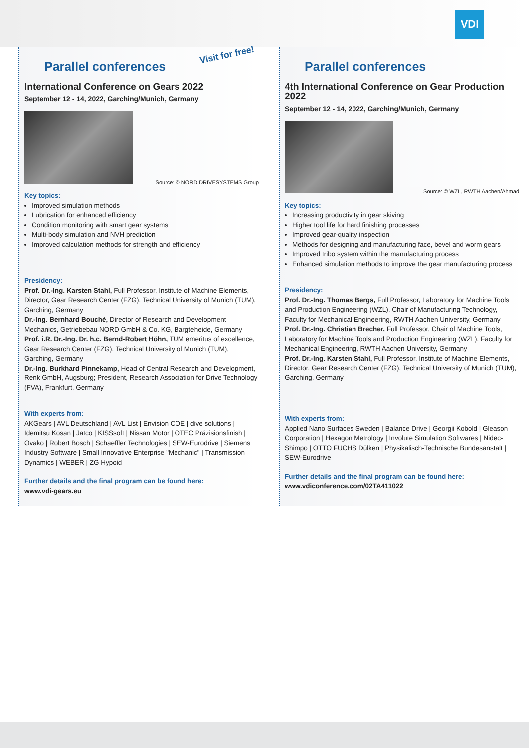VDI
Visit for free!
Parallel conferences
International Conference on Gears 2022
September 12 - 14, 2022, Garching/Munich, Germany
Source: © NORD DRIVESYSTEMS Group
Key topics:
Improved simulation methods
Lubrication for enhanced efficiency
Condition monitoring with smart gear systems
Multi-body simulation and NVH prediction
Improved calculation methods for strength and efficiency
Presidency:
Prof. Dr.-Ing. Karsten Stahl, Full Professor, Institute of Machine Elements, Director, Gear Research Center (FZG), Technical University of Munich (TUM), Garching, Germany
Dr.-Ing. Bernhard Bouché, Director of Research and Development Mechanics, Getriebebau NORD GmbH & Co. KG, Bargteheide, Germany
Prof. i.R. Dr.-Ing. Dr. h.c. Bernd-Robert Höhn, TUM emeritus of excellence, Gear Research Center (FZG), Technical University of Munich (TUM), Garching, Germany
Dr.-Ing. Burkhard Pinnekamp, Head of Central Research and Development, Renk GmbH, Augsburg; President, Research Association for Drive Technology (FVA), Frankfurt, Germany
With experts from:
AKGears | AVL Deutschland | AVL List | Envision COE | dive solutions | Idemitsu Kosan | Jatco | KISSsoft | Nissan Motor | OTEC Präzisionsfinish | Ovako | Robert Bosch | Schaeffler Technologies | SEW-Eurodrive | Siemens Industry Software | Small Innovative Enterprise "Mechanic" | Transmission Dynamics | WEBER | ZG Hypoid
Further details and the final program can be found here:
www.vdi-gears.eu
Parallel conferences
4th International Conference on Gear Production 2022
September 12 - 14, 2022, Garching/Munich, Germany
Source: © WZL, RWTH Aachen/Ahmad
Key topics:
Increasing productivity in gear skiving
Higher tool life for hard finishing processes
Improved gear-quality inspection
Methods for designing and manufacturing face, bevel and worm gears
Improved tribo system within the manufacturing process
Enhanced simulation methods to improve the gear manufacturing process
Presidency:
Prof. Dr.-Ing. Thomas Bergs, Full Professor, Laboratory for Machine Tools and Production Engineering (WZL), Chair of Manufacturing Technology, Faculty for Mechanical Engineering, RWTH Aachen University, Germany
Prof. Dr.-Ing. Christian Brecher, Full Professor, Chair of Machine Tools, Laboratory for Machine Tools and Production Engineering (WZL), Faculty for Mechanical Engineering, RWTH Aachen University, Germany
Prof. Dr.-Ing. Karsten Stahl, Full Professor, Institute of Machine Elements, Director, Gear Research Center (FZG), Technical University of Munich (TUM), Garching, Germany
With experts from:
Applied Nano Surfaces Sweden | Balance Drive | Georgii Kobold | Gleason Corporation | Hexagon Metrology | Involute Simulation Softwares | Nidec-Shimpo | OTTO FUCHS Dülken | Physikalisch-Technische Bundesanstalt | SEW-Eurodrive
Further details and the final program can be found here:
www.vdiconference.com/02TA411022